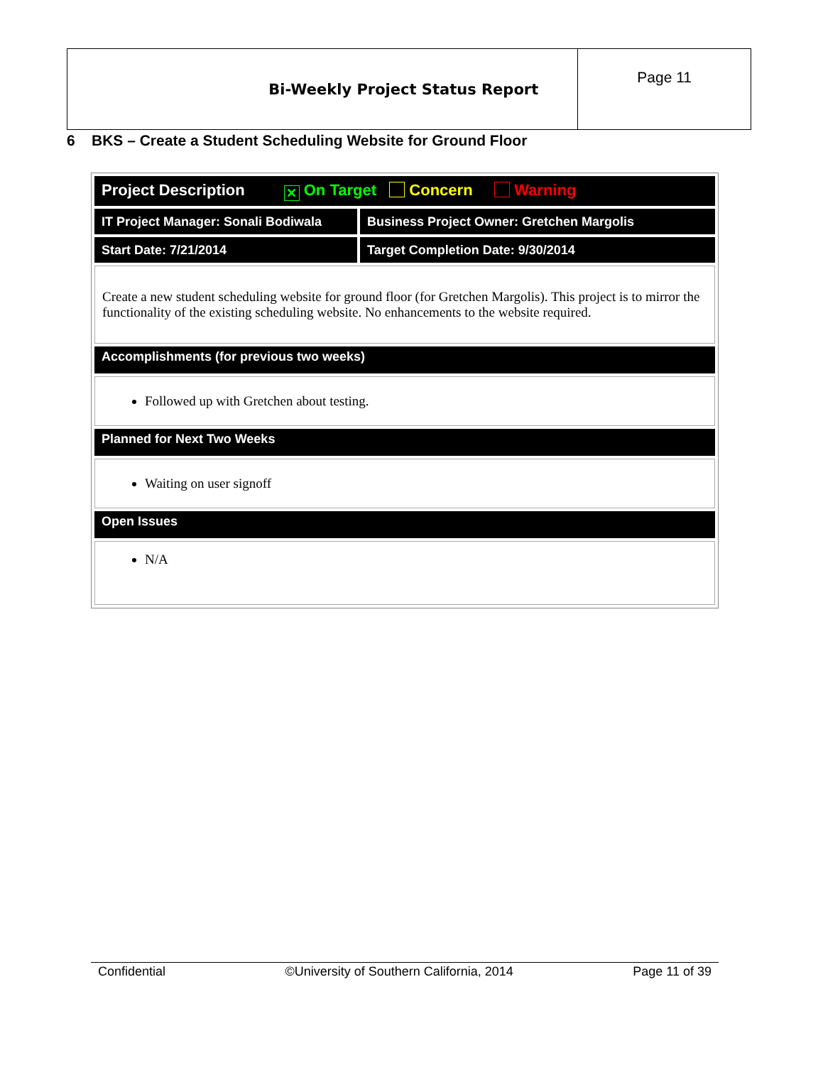| Bi-Weekly Project Status Report | Page 11 |
6 BKS – Create a Student Scheduling Website for Ground Floor
| Project Description ✕ On Target Concern Warning | |
| IT Project Manager: Sonali Bodiwala | Business Project Owner: Gretchen Margolis |
| Start Date: 7/21/2014 | Target Completion Date: 9/30/2014 |
| Create a new student scheduling website for ground floor (for Gretchen Margolis). This project is to mirror the functionality of the existing scheduling website. No enhancements to the website required. | |
| Accomplishments (for previous two weeks) | |
| Followed up with Gretchen about testing. | |
| Planned for Next Two Weeks | |
| Waiting on user signoff | |
| Open Issues | |
| N/A | |
Confidential ©University of Southern California, 2014 Page 11 of 39